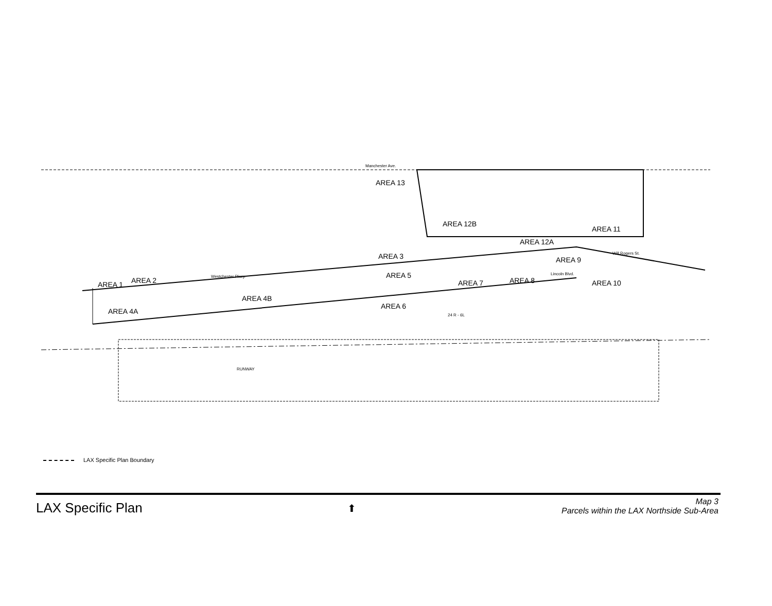Manchester Ave.
AREA 13
AREA 12B
AREA 12A
AREA 11
AREA 3
AREA 9
AREA 5
AREA 2
AREA 1
AREA 7
AREA 8
AREA 10
AREA 4B
AREA 6
AREA 4A
RUNWAY
24 R - 6L
Westchester Pkwy.
Lincoln Blvd.
Will Rogers St.
LAX Specific Plan Boundary
LAX Specific Plan
⬆
Map 3
Parcels within the LAX Northside Sub-Area